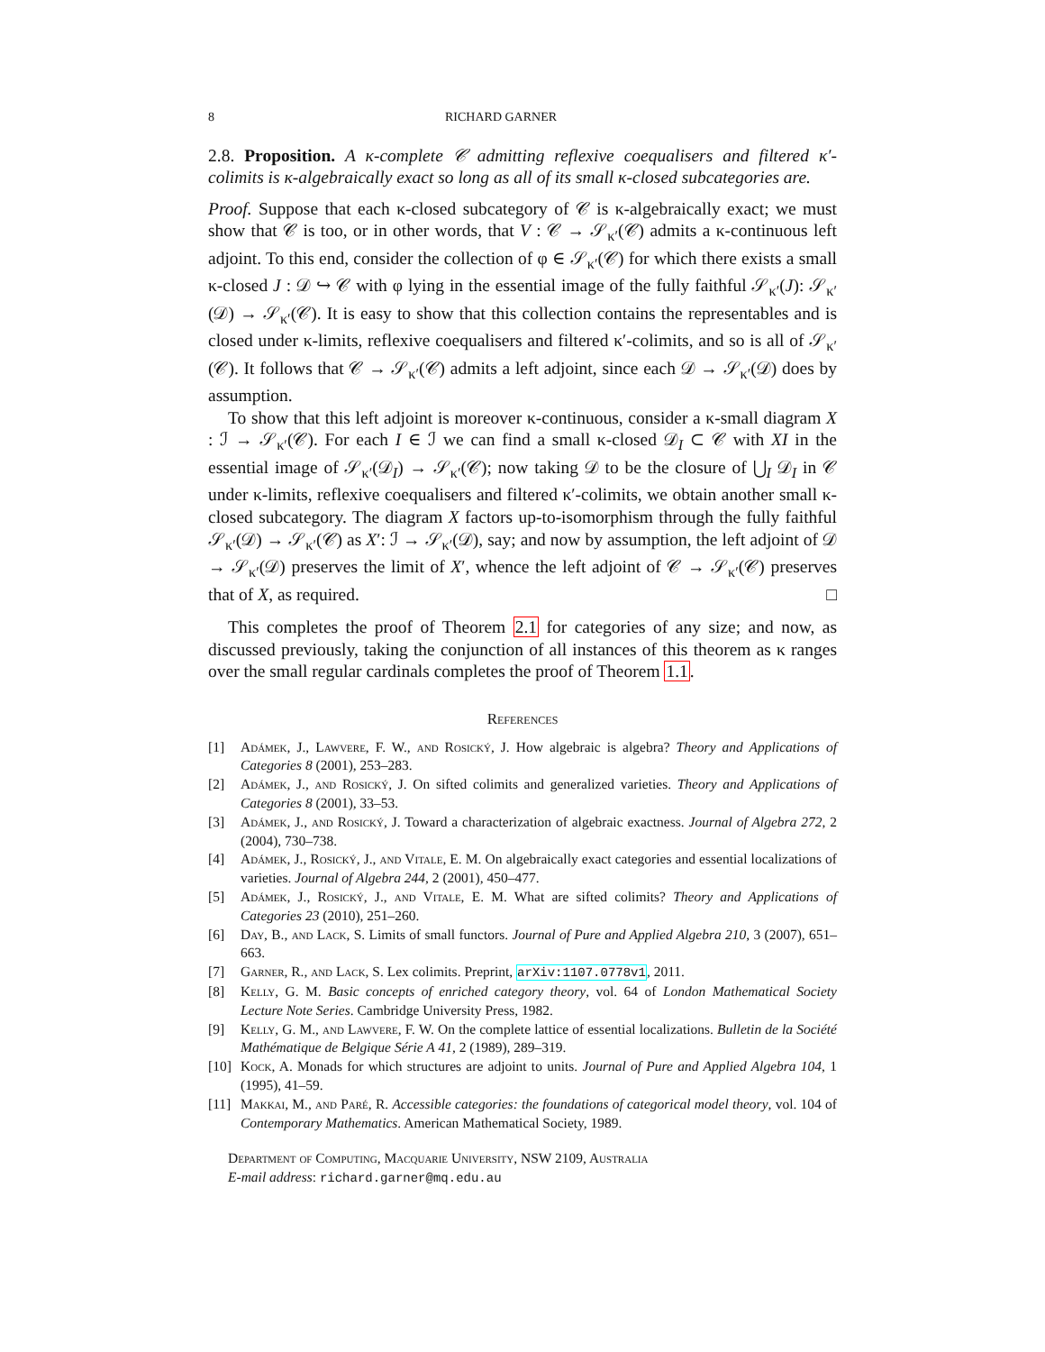8 RICHARD GARNER
2.8. Proposition. A κ-complete 𝒞 admitting reflexive coequalisers and filtered κ′-colimits is κ-algebraically exact so long as all of its small κ-closed subcategories are.
Proof. Suppose that each κ-closed subcategory of 𝒞 is κ-algebraically exact; we must show that 𝒞 is too, or in other words, that V : 𝒞 → 𝒮<sub>κ′</sub>(𝒞) admits a κ-continuous left adjoint. To this end, consider the collection of φ ∈ 𝒮<sub>κ′</sub>(𝒞) for which there exists a small κ-closed J : 𝒟 ↪ 𝒞 with φ lying in the essential image of the fully faithful 𝒮<sub>κ′</sub>(J): 𝒮<sub>κ′</sub>(𝒟) → 𝒮<sub>κ′</sub>(𝒞). It is easy to show that this collection contains the representables and is closed under κ-limits, reflexive coequalisers and filtered κ′-colimits, and so is all of 𝒮<sub>κ′</sub>(𝒞). It follows that 𝒞 → 𝒮<sub>κ′</sub>(𝒞) admits a left adjoint, since each 𝒟 → 𝒮<sub>κ′</sub>(𝒟) does by assumption.
To show that this left adjoint is moreover κ-continuous, consider a κ-small diagram X : ℐ → 𝒮<sub>κ′</sub>(𝒞). For each I ∈ ℐ we can find a small κ-closed 𝒟<sub>I</sub> ⊂ 𝒞 with XI in the essential image of 𝒮<sub>κ′</sub>(𝒟<sub>I</sub>) → 𝒮<sub>κ′</sub>(𝒞); now taking 𝒟 to be the closure of ⋃<sub>I</sub> 𝒟<sub>I</sub> in 𝒞 under κ-limits, reflexive coequalisers and filtered κ′-colimits, we obtain another small κ-closed subcategory. The diagram X factors up-to-isomorphism through the fully faithful 𝒮<sub>κ′</sub>(𝒟) → 𝒮<sub>κ′</sub>(𝒞) as X′: ℐ → 𝒮<sub>κ′</sub>(𝒟), say; and now by assumption, the left adjoint of 𝒟 → 𝒮<sub>κ′</sub>(𝒟) preserves the limit of X′, whence the left adjoint of 𝒞 → 𝒮<sub>κ′</sub>(𝒞) preserves that of X, as required. □
This completes the proof of Theorem 2.1 for categories of any size; and now, as discussed previously, taking the conjunction of all instances of this theorem as κ ranges over the small regular cardinals completes the proof of Theorem 1.1.
References
[1] Adámek, J., Lawvere, F. W., and Rosický, J. How algebraic is algebra? Theory and Applications of Categories 8 (2001), 253–283.
[2] Adámek, J., and Rosický, J. On sifted colimits and generalized varieties. Theory and Applications of Categories 8 (2001), 33–53.
[3] Adámek, J., and Rosický, J. Toward a characterization of algebraic exactness. Journal of Algebra 272, 2 (2004), 730–738.
[4] Adámek, J., Rosický, J., and Vitale, E. M. On algebraically exact categories and essential localizations of varieties. Journal of Algebra 244, 2 (2001), 450–477.
[5] Adámek, J., Rosický, J., and Vitale, E. M. What are sifted colimits? Theory and Applications of Categories 23 (2010), 251–260.
[6] Day, B., and Lack, S. Limits of small functors. Journal of Pure and Applied Algebra 210, 3 (2007), 651–663.
[7] Garner, R., and Lack, S. Lex colimits. Preprint, arXiv:1107.0778v1, 2011.
[8] Kelly, G. M. Basic concepts of enriched category theory, vol. 64 of London Mathematical Society Lecture Note Series. Cambridge University Press, 1982.
[9] Kelly, G. M., and Lawvere, F. W. On the complete lattice of essential localizations. Bulletin de la Société Mathématique de Belgique Série A 41, 2 (1989), 289–319.
[10] Kock, A. Monads for which structures are adjoint to units. Journal of Pure and Applied Algebra 104, 1 (1995), 41–59.
[11] Makkai, M., and Paré, R. Accessible categories: the foundations of categorical model theory, vol. 104 of Contemporary Mathematics. American Mathematical Society, 1989.
Department of Computing, Macquarie University, NSW 2109, Australia
E-mail address: richard.garner@mq.edu.au